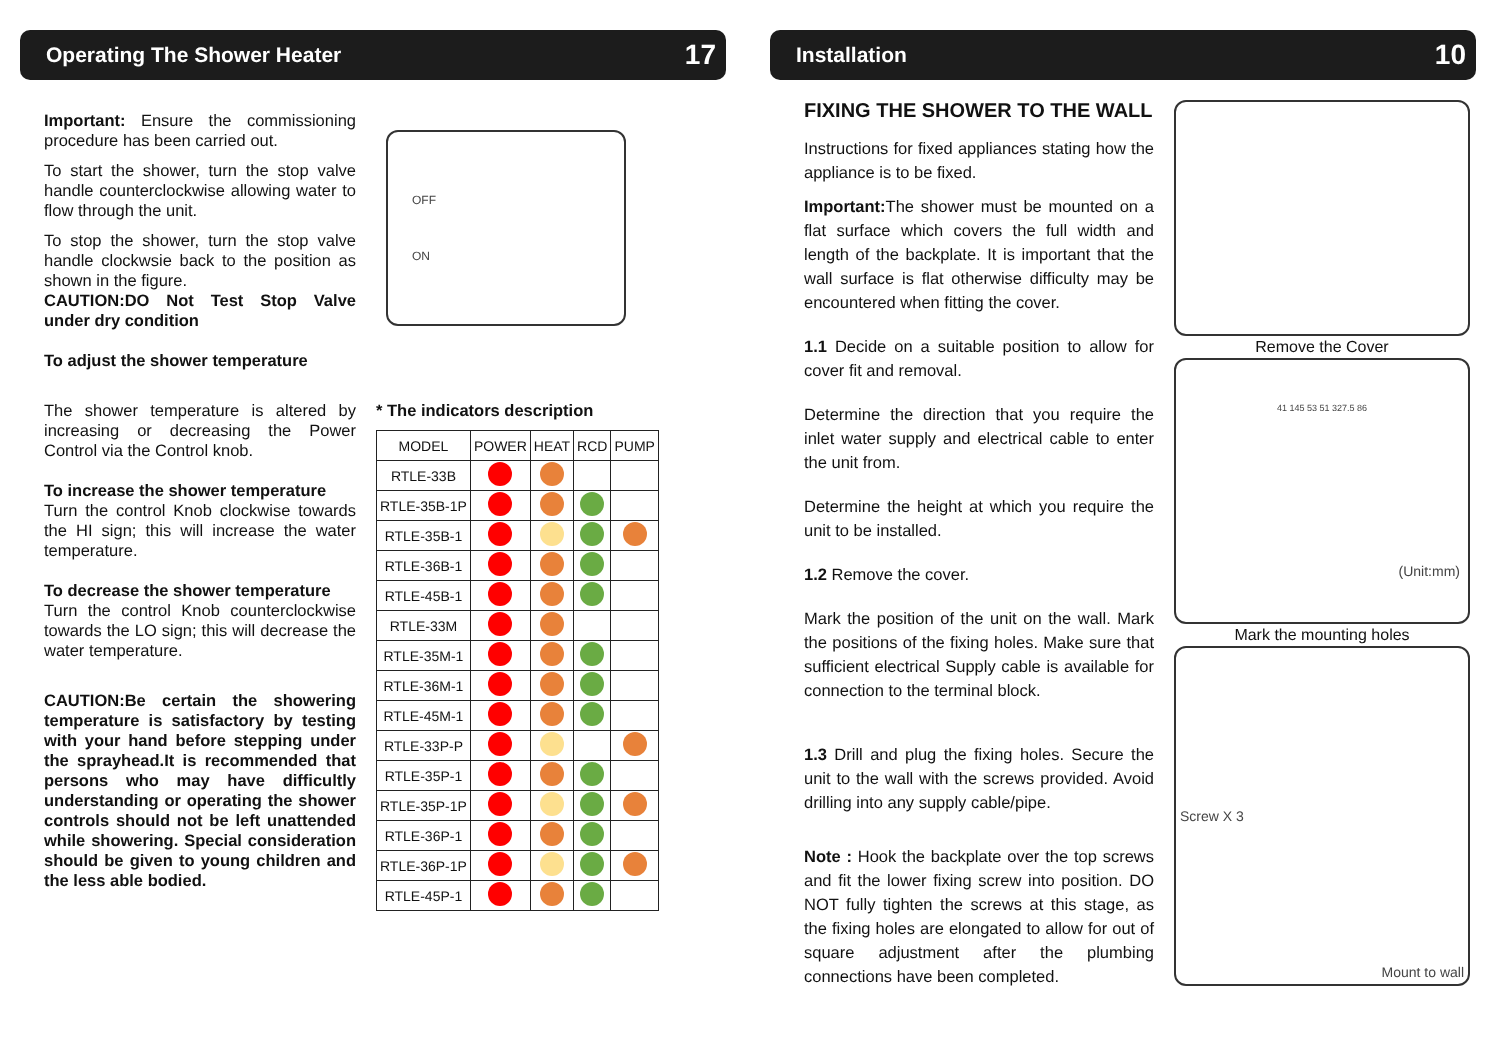Operating The Shower Heater 17
Important: Ensure the commissioning procedure has been carried out.
To start the shower, turn the stop valve handle counterclockwise allowing water to flow through the unit.
To stop the shower, turn the stop valve handle clockwsie back to the position as shown in the figure.
CAUTION:DO Not Test Stop Valve under dry condition
To adjust the shower temperature
The shower temperature is altered by increasing or decreasing the Power Control via the Control knob.
To increase the shower temperature
Turn the control Knob clockwise towards the HI sign; this will increase the water temperature.
To decrease the shower temperature
Turn the control Knob counterclockwise towards the LO sign; this will decrease the water temperature.
CAUTION:Be certain the showering temperature is satisfactory by testing with your hand before stepping under the sprayhead.It is recommended that persons who may have difficultly understanding or operating the shower controls should not be left unattended while showering. Special consideration should be given to young children and the less able bodied.
OFF
ON
* The indicators description
| MODEL | POWER | HEAT | RCD | PUMP |
| --- | --- | --- | --- | --- |
| RTLE-33B | | | | |
| RTLE-35B-1P | | | | |
| RTLE-35B-1 | | | | |
| RTLE-36B-1 | | | | |
| RTLE-45B-1 | | | | |
| RTLE-33M | | | | |
| RTLE-35M-1 | | | | |
| RTLE-36M-1 | | | | |
| RTLE-45M-1 | | | | |
| RTLE-33P-P | | | | |
| RTLE-35P-1 | | | | |
| RTLE-35P-1P | | | | |
| RTLE-36P-1 | | | | |
| RTLE-36P-1P | | | | |
| RTLE-45P-1 | | | | |
Installation 10
FIXING THE SHOWER TO THE WALL
Instructions for fixed appliances stating how the appliance is to be fixed.
Important: The shower must be mounted on a flat surface which covers the full width and length of the backplate. It is important that the wall surface is flat otherwise difficulty may be encountered when fitting the cover.
1.1 Decide on a suitable position to allow for cover fit and removal.
Determine the direction that you require the inlet water supply and electrical cable to enter the unit from.
Determine the height at which you require the unit to be installed.
1.2 Remove the cover.
Mark the position of the unit on the wall. Mark the positions of the fixing holes. Make sure that sufficient electrical Supply cable is available for connection to the terminal block.
1.3 Drill and plug the fixing holes. Secure the unit to the wall with the screws provided. Avoid drilling into any supply cable/pipe.
Note : Hook the backplate over the top screws and fit the lower fixing screw into position. DO NOT fully tighten the screws at this stage, as the fixing holes are elongated to allow for out of square adjustment after the plumbing connections have been completed.
Remove the Cover
41 145 53 51 327.5 86
(Unit:mm)
Mark the mounting holes
Screw X 3 Mount to wall